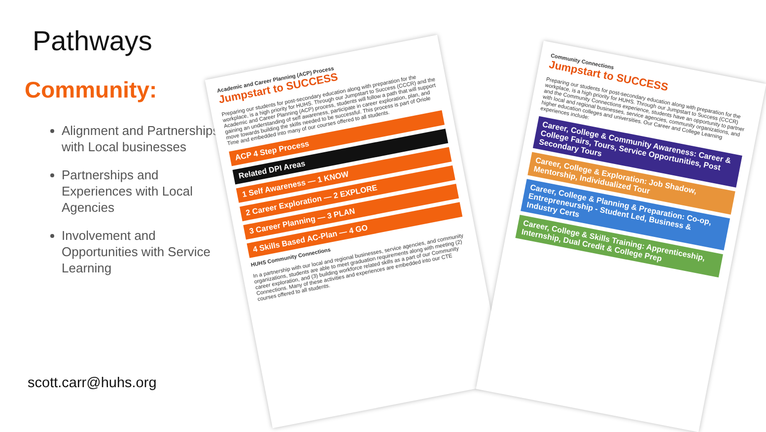Pathways
Community:
Alignment and Partnerships with Local businesses
Partnerships and Experiences with Local Agencies
Involvement and Opportunities with Service Learning
scott.carr@huhs.org
Academic and Career Planning (ACP) Process
Jumpstart to SUCCESS
Preparing our students for post-secondary education along with preparation for the workplace, is a high priority for HUHS. Through our Jumpstart to Success (CCCR) and the Academic and Career Planning (ACP) process, students will follow a path that will support gaining an understanding of self awareness, participate in career exploration, plan, and move towards building the skills needed to be successful. This process is part of Oriole Time and embedded into many of our courses offered to all students.
ACP 4 Step Process
Related DPI Areas
1 Self Awareness — 1 KNOW
2 Career Exploration — 2 EXPLORE
3 Career Planning — 3 PLAN
4 Skills Based AC-Plan — 4 GO
HUHS Community Connections
In a partnership with our local and regional businesses, service agencies, and community organizations, students are able to meet graduation requirements along with meeting (2) career exploration, and (3) building workforce related skills as a part of our Community Connections. Many of these activities and experiences are embedded into our CTE courses offered to all students.
Community Connections
Jumpstart to SUCCESS
Preparing our students for post-secondary education along with preparation for the workplace, is a high priority for HUHS. Through our Jumpstart to Success (CCCR) and the Community Connections experience, students have an opportunity to partner with local and regional businesses, service agencies, community organizations, and higher education colleges and universities. Our Career and College Learning experiences include:
Career, College & Community Awareness: Career & College Fairs, Tours, Service Opportunities, Post Secondary Tours
Career, College & Exploration: Job Shadow, Mentorship, Individualized Tour
Career, College & Planning & Preparation: Co-op, Entrepreneurship - Student Led, Business & Industry Certs
Career, College & Skills Training: Apprenticeship, Internship, Dual Credit & College Prep